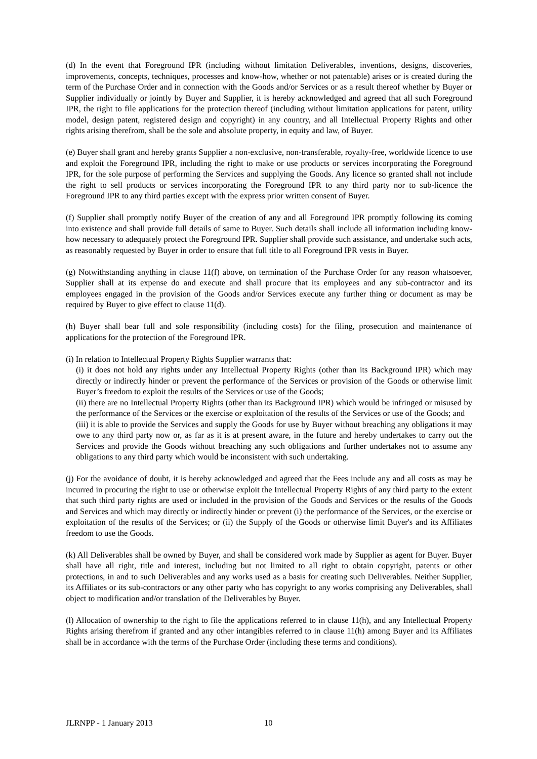(d) In the event that Foreground IPR (including without limitation Deliverables, inventions, designs, discoveries, improvements, concepts, techniques, processes and know-how, whether or not patentable) arises or is created during the term of the Purchase Order and in connection with the Goods and/or Services or as a result thereof whether by Buyer or Supplier individually or jointly by Buyer and Supplier, it is hereby acknowledged and agreed that all such Foreground IPR, the right to file applications for the protection thereof (including without limitation applications for patent, utility model, design patent, registered design and copyright) in any country, and all Intellectual Property Rights and other rights arising therefrom, shall be the sole and absolute property, in equity and law, of Buyer.
(e) Buyer shall grant and hereby grants Supplier a non-exclusive, non-transferable, royalty-free, worldwide licence to use and exploit the Foreground IPR, including the right to make or use products or services incorporating the Foreground IPR, for the sole purpose of performing the Services and supplying the Goods. Any licence so granted shall not include the right to sell products or services incorporating the Foreground IPR to any third party nor to sub-licence the Foreground IPR to any third parties except with the express prior written consent of Buyer.
(f) Supplier shall promptly notify Buyer of the creation of any and all Foreground IPR promptly following its coming into existence and shall provide full details of same to Buyer. Such details shall include all information including know-how necessary to adequately protect the Foreground IPR. Supplier shall provide such assistance, and undertake such acts, as reasonably requested by Buyer in order to ensure that full title to all Foreground IPR vests in Buyer.
(g) Notwithstanding anything in clause 11(f) above, on termination of the Purchase Order for any reason whatsoever, Supplier shall at its expense do and execute and shall procure that its employees and any sub-contractor and its employees engaged in the provision of the Goods and/or Services execute any further thing or document as may be required by Buyer to give effect to clause 11(d).
(h) Buyer shall bear full and sole responsibility (including costs) for the filing, prosecution and maintenance of applications for the protection of the Foreground IPR.
(i) In relation to Intellectual Property Rights Supplier warrants that:
(i) it does not hold any rights under any Intellectual Property Rights (other than its Background IPR) which may directly or indirectly hinder or prevent the performance of the Services or provision of the Goods or otherwise limit Buyer’s freedom to exploit the results of the Services or use of the Goods;
(ii) there are no Intellectual Property Rights (other than its Background IPR) which would be infringed or misused by the performance of the Services or the exercise or exploitation of the results of the Services or use of the Goods; and
(iii) it is able to provide the Services and supply the Goods for use by Buyer without breaching any obligations it may owe to any third party now or, as far as it is at present aware, in the future and hereby undertakes to carry out the Services and provide the Goods without breaching any such obligations and further undertakes not to assume any obligations to any third party which would be inconsistent with such undertaking.
(j) For the avoidance of doubt, it is hereby acknowledged and agreed that the Fees include any and all costs as may be incurred in procuring the right to use or otherwise exploit the Intellectual Property Rights of any third party to the extent that such third party rights are used or included in the provision of the Goods and Services or the results of the Goods and Services and which may directly or indirectly hinder or prevent (i) the performance of the Services, or the exercise or exploitation of the results of the Services; or (ii) the Supply of the Goods or otherwise limit Buyer's and its Affiliates freedom to use the Goods.
(k) All Deliverables shall be owned by Buyer, and shall be considered work made by Supplier as agent for Buyer. Buyer shall have all right, title and interest, including but not limited to all right to obtain copyright, patents or other protections, in and to such Deliverables and any works used as a basis for creating such Deliverables. Neither Supplier, its Affiliates or its sub-contractors or any other party who has copyright to any works comprising any Deliverables, shall object to modification and/or translation of the Deliverables by Buyer.
(l) Allocation of ownership to the right to file the applications referred to in clause 11(h), and any Intellectual Property Rights arising therefrom if granted and any other intangibles referred to in clause 11(h) among Buyer and its Affiliates shall be in accordance with the terms of the Purchase Order (including these terms and conditions).
JLRNPP - 1 January 2013 10